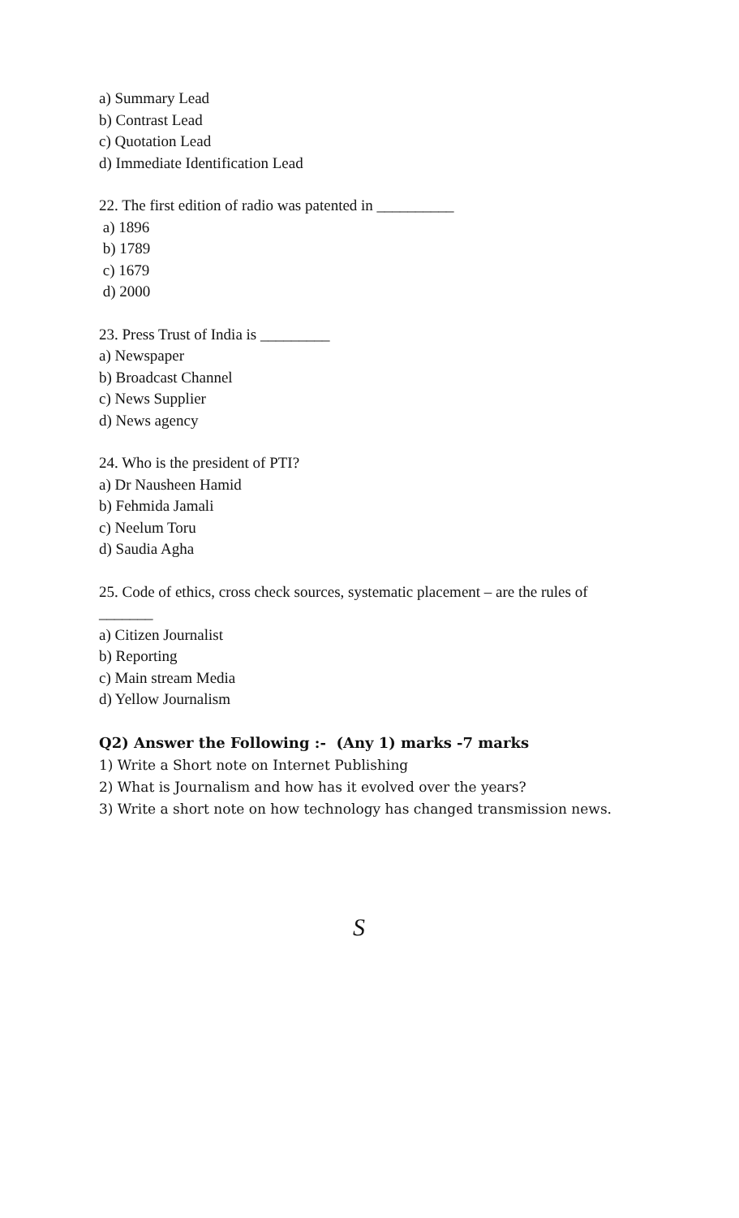a) Summary Lead
b) Contrast Lead
c) Quotation Lead
d) Immediate Identification Lead
22. The first edition of radio was patented in __________
a) 1896
b) 1789
c) 1679
d) 2000
23. Press Trust of India is _________
a) Newspaper
b) Broadcast Channel
c) News Supplier
d) News agency
24. Who is the president of PTI?
a) Dr Nausheen Hamid
b) Fehmida Jamali
c) Neelum Toru
d) Saudia Agha
25. Code of ethics, cross check sources, systematic placement – are the rules of
_______
a) Citizen Journalist
b) Reporting
c) Main stream Media
d) Yellow Journalism
Q2) Answer the Following :- (Any 1) marks -7 marks
1) Write a Short note on Internet Publishing
2) What is Journalism and how has it evolved over the years?
3) Write a short note on how technology has changed transmission news.
S